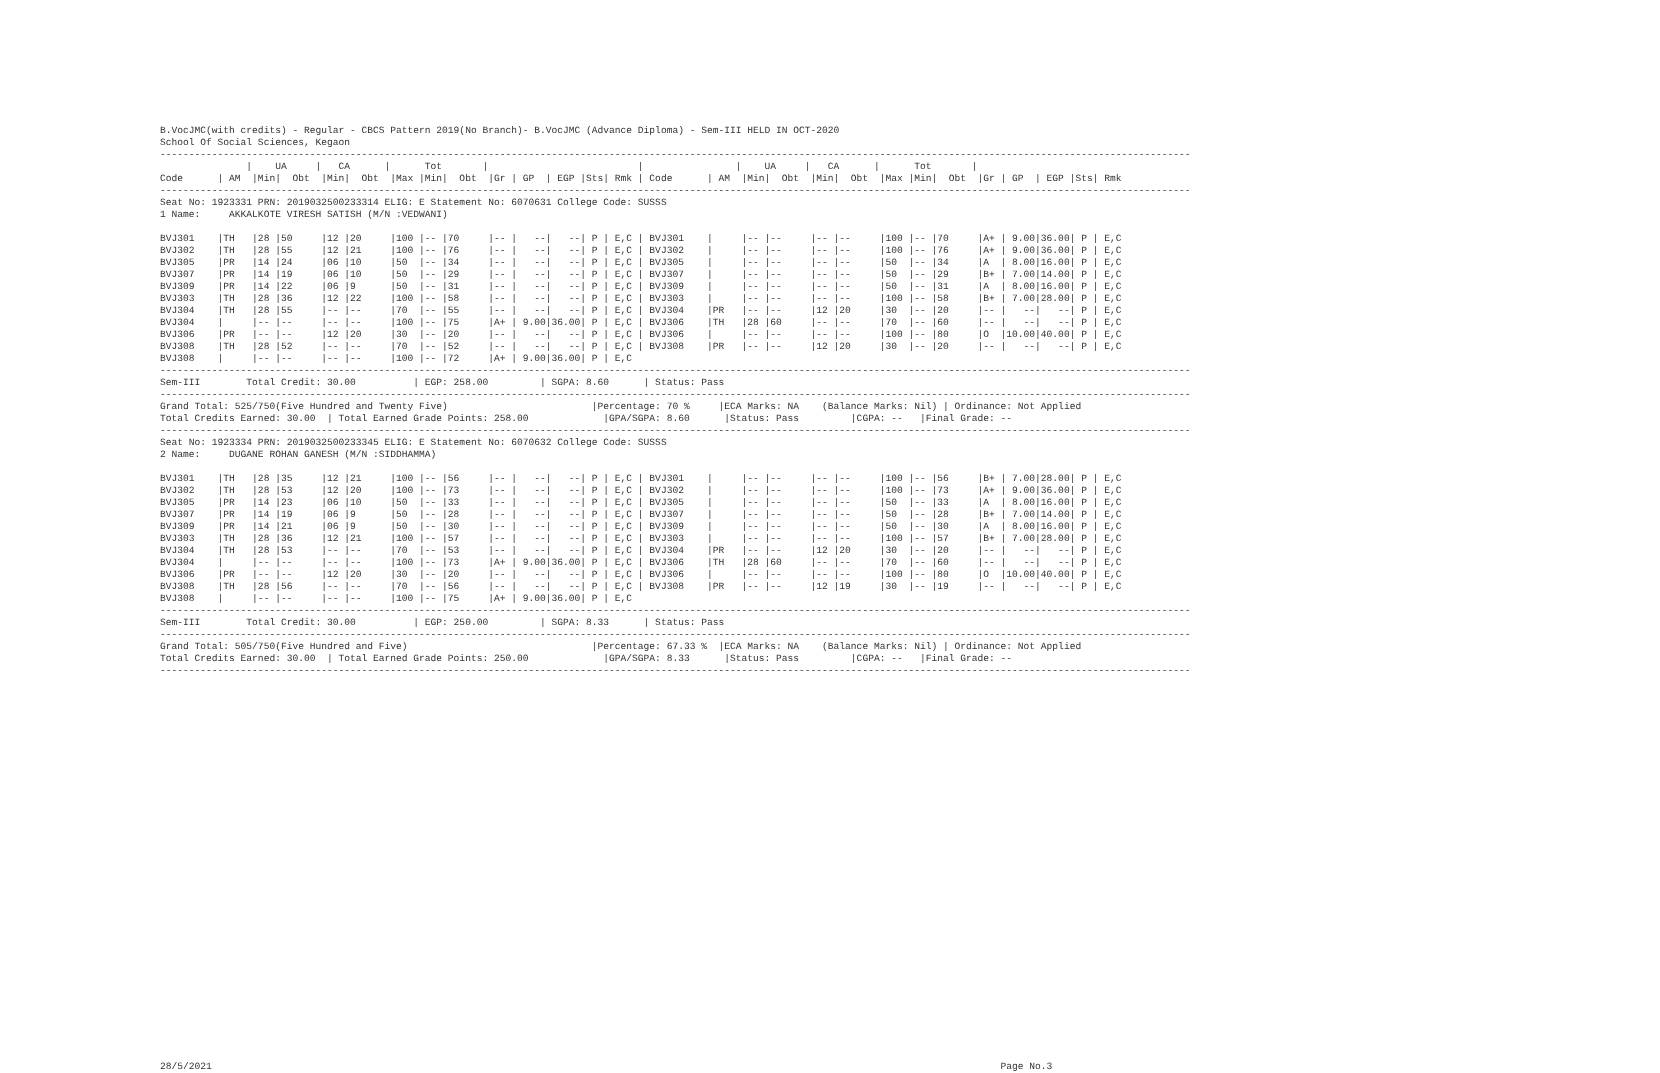B.VocJMC(with credits) - Regular - CBCS Pattern 2019(No Branch)- B.VocJMC (Advance Diploma) - Sem-III HELD IN OCT-2020
School Of Social Sciences, Kegaon
-----------------------------------------------------------------------------------------------------------------------------------------------------------------------------------
               |    UA     |   CA      |      Tot       |                          |                |    UA     |   CA      |      Tot       |
Code      | AM  |Min|  Obt  |Min|  Obt  |Max |Min|  Obt  |Gr | GP  | EGP |Sts| Rmk | Code      | AM  |Min|  Obt  |Min|  Obt  |Max |Min|  Obt  |Gr | GP  | EGP |Sts| Rmk
-----------------------------------------------------------------------------------------------------------------------------------------------------------------------------------
Seat No: 1923331 PRN: 2019032500233314 ELIG: E Statement No: 6070631 College Code: SUSSS
1 Name:     AKKALKOTE VIRESH SATISH (M/N :VEDWANI)

BVJ301    |TH   |28 |50     |12 |20     |100 |-- |70     |-- |   --|   --| P | E,C | BVJ301    |     |-- |--     |-- |--     |100 |-- |70     |A+ | 9.00|36.00| P | E,C
BVJ302    |TH   |28 |55     |12 |21     |100 |-- |76     |-- |   --|   --| P | E,C | BVJ302    |     |-- |--     |-- |--     |100 |-- |76     |A+ | 9.00|36.00| P | E,C
BVJ305    |PR   |14 |24     |06 |10     |50  |-- |34     |-- |   --|   --| P | E,C | BVJ305    |     |-- |--     |-- |--     |50  |-- |34     |A  | 8.00|16.00| P | E,C
BVJ307    |PR   |14 |19     |06 |10     |50  |-- |29     |-- |   --|   --| P | E,C | BVJ307    |     |-- |--     |-- |--     |50  |-- |29     |B+ | 7.00|14.00| P | E,C
BVJ309    |PR   |14 |22     |06 |9      |50  |-- |31     |-- |   --|   --| P | E,C | BVJ309    |     |-- |--     |-- |--     |50  |-- |31     |A  | 8.00|16.00| P | E,C
BVJ303    |TH   |28 |36     |12 |22     |100 |-- |58     |-- |   --|   --| P | E,C | BVJ303    |     |-- |--     |-- |--     |100 |-- |58     |B+ | 7.00|28.00| P | E,C
BVJ304    |TH   |28 |55     |-- |--     |70  |-- |55     |-- |   --|   --| P | E,C | BVJ304    |PR   |-- |--     |12 |20     |30  |-- |20     |-- |   --|   --| P | E,C
BVJ304    |     |-- |--     |-- |--     |100 |-- |75     |A+ | 9.00|36.00| P | E,C | BVJ306    |TH   |28 |60     |-- |--     |70  |-- |60     |-- |   --|   --| P | E,C
BVJ306    |PR   |-- |--     |12 |20     |30  |-- |20     |-- |   --|   --| P | E,C | BVJ306    |     |-- |--     |-- |--     |100 |-- |80     |O  |10.00|40.00| P | E,C
BVJ308    |TH   |28 |52     |-- |--     |70  |-- |52     |-- |   --|   --| P | E,C | BVJ308    |PR   |-- |--     |12 |20     |30  |-- |20     |-- |   --|   --| P | E,C
BVJ308    |     |-- |--     |-- |--     |100 |-- |72     |A+ | 9.00|36.00| P | E,C
-----------------------------------------------------------------------------------------------------------------------------------------------------------------------------------
Sem-III        Total Credit: 30.00          | EGP: 258.00         | SGPA: 8.60      | Status: Pass
-----------------------------------------------------------------------------------------------------------------------------------------------------------------------------------
Grand Total: 525/750(Five Hundred and Twenty Five)                         |Percentage: 70 %     |ECA Marks: NA    (Balance Marks: Nil) | Ordinance: Not Applied
Total Credits Earned: 30.00  | Total Earned Grade Points: 258.00             |GPA/SGPA: 8.60      |Status: Pass         |CGPA: --   |Final Grade: --
-----------------------------------------------------------------------------------------------------------------------------------------------------------------------------------
Seat No: 1923334 PRN: 2019032500233345 ELIG: E Statement No: 6070632 College Code: SUSSS
2 Name:     DUGANE ROHAN GANESH (M/N :SIDDHAMMA)

BVJ301    |TH   |28 |35     |12 |21     |100 |-- |56     |-- |   --|   --| P | E,C | BVJ301    |     |-- |--     |-- |--     |100 |-- |56     |B+ | 7.00|28.00| P | E,C
BVJ302    |TH   |28 |53     |12 |20     |100 |-- |73     |-- |   --|   --| P | E,C | BVJ302    |     |-- |--     |-- |--     |100 |-- |73     |A+ | 9.00|36.00| P | E,C
BVJ305    |PR   |14 |23     |06 |10     |50  |-- |33     |-- |   --|   --| P | E,C | BVJ305    |     |-- |--     |-- |--     |50  |-- |33     |A  | 8.00|16.00| P | E,C
BVJ307    |PR   |14 |19     |06 |9      |50  |-- |28     |-- |   --|   --| P | E,C | BVJ307    |     |-- |--     |-- |--     |50  |-- |28     |B+ | 7.00|14.00| P | E,C
BVJ309    |PR   |14 |21     |06 |9      |50  |-- |30     |-- |   --|   --| P | E,C | BVJ309    |     |-- |--     |-- |--     |50  |-- |30     |A  | 8.00|16.00| P | E,C
BVJ303    |TH   |28 |36     |12 |21     |100 |-- |57     |-- |   --|   --| P | E,C | BVJ303    |     |-- |--     |-- |--     |100 |-- |57     |B+ | 7.00|28.00| P | E,C
BVJ304    |TH   |28 |53     |-- |--     |70  |-- |53     |-- |   --|   --| P | E,C | BVJ304    |PR   |-- |--     |12 |20     |30  |-- |20     |-- |   --|   --| P | E,C
BVJ304    |     |-- |--     |-- |--     |100 |-- |73     |A+ | 9.00|36.00| P | E,C | BVJ306    |TH   |28 |60     |-- |--     |70  |-- |60     |-- |   --|   --| P | E,C
BVJ306    |PR   |-- |--     |12 |20     |30  |-- |20     |-- |   --|   --| P | E,C | BVJ306    |     |-- |--     |-- |--     |100 |-- |80     |O  |10.00|40.00| P | E,C
BVJ308    |TH   |28 |56     |-- |--     |70  |-- |56     |-- |   --|   --| P | E,C | BVJ308    |PR   |-- |--     |12 |19     |30  |-- |19     |-- |   --|   --| P | E,C
BVJ308    |     |-- |--     |-- |--     |100 |-- |75     |A+ | 9.00|36.00| P | E,C
-----------------------------------------------------------------------------------------------------------------------------------------------------------------------------------
Sem-III        Total Credit: 30.00          | EGP: 250.00         | SGPA: 8.33      | Status: Pass
-----------------------------------------------------------------------------------------------------------------------------------------------------------------------------------
Grand Total: 505/750(Five Hundred and Five)                                |Percentage: 67.33 %  |ECA Marks: NA    (Balance Marks: Nil) | Ordinance: Not Applied
Total Credits Earned: 30.00  | Total Earned Grade Points: 250.00             |GPA/SGPA: 8.33      |Status: Pass         |CGPA: --   |Final Grade: --
-----------------------------------------------------------------------------------------------------------------------------------------------------------------------------------
































28/5/2021                                                                                                                                         Page No.3